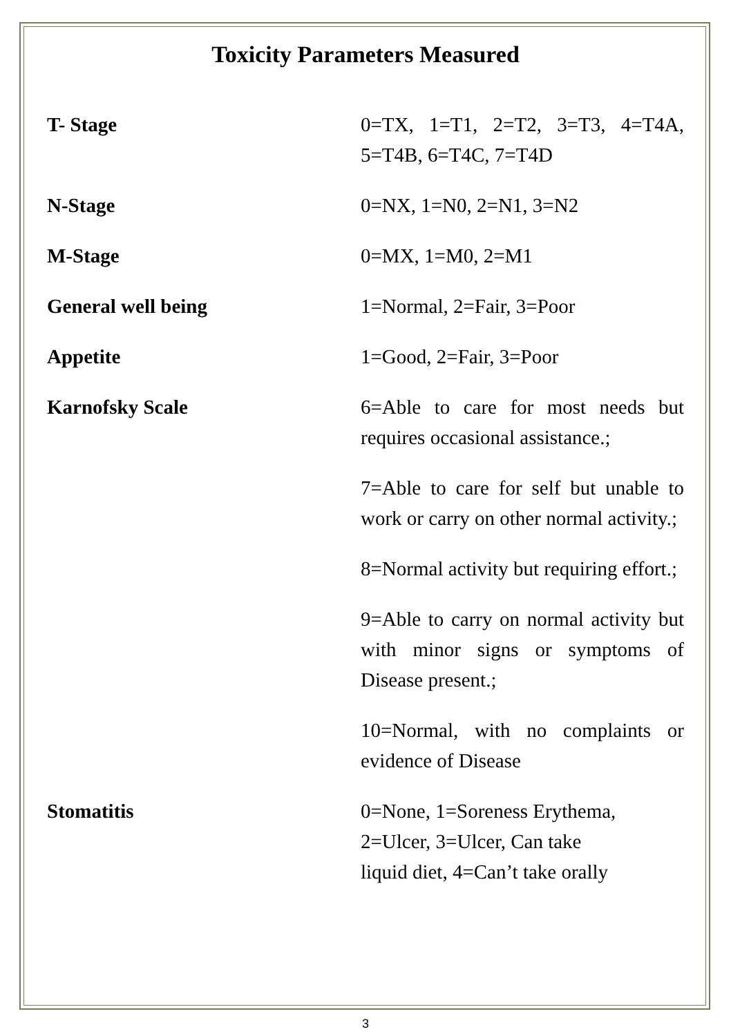Toxicity Parameters Measured
| T- Stage | 0=TX, 1=T1, 2=T2, 3=T3, 4=T4A, 5=T4B, 6=T4C, 7=T4D |
| N-Stage | 0=NX, 1=N0, 2=N1, 3=N2 |
| M-Stage | 0=MX, 1=M0, 2=M1 |
| General well being | 1=Normal, 2=Fair, 3=Poor |
| Appetite | 1=Good, 2=Fair, 3=Poor |
| Karnofsky Scale | 6=Able to care for most needs but requires occasional assistance.; |
| | 7=Able to care for self but unable to work or carry on other normal activity.; |
| | 8=Normal activity but requiring effort.; |
| | 9=Able to carry on normal activity but with minor signs or symptoms of Disease present.; |
| | 10=Normal, with no complaints or evidence of Disease |
| Stomatitis | 0=None, 1=Soreness Erythema, 2=Ulcer, 3=Ulcer, Can take liquid diet, 4=Can’t take orally |
3